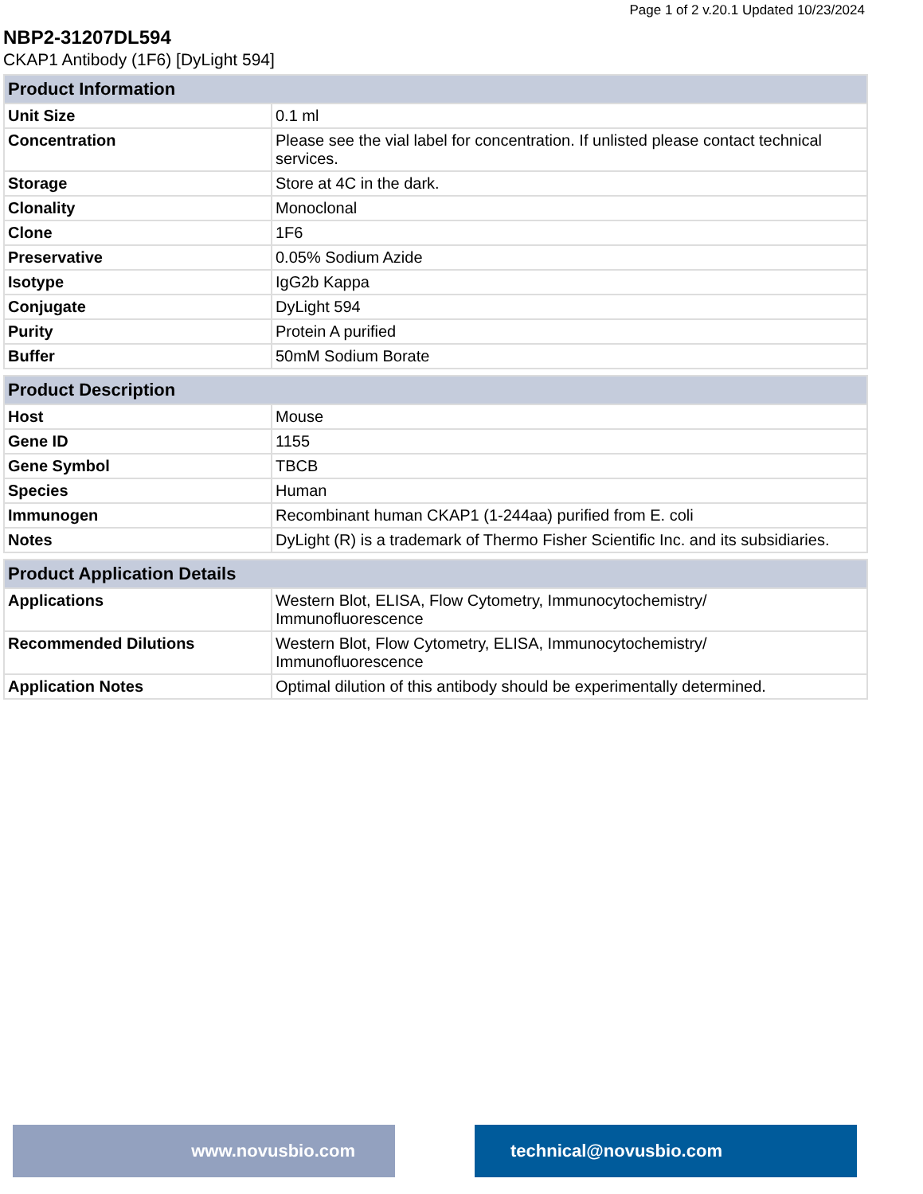Page 1 of 2 v.20.1 Updated 10/23/2024
NBP2-31207DL594
CKAP1 Antibody (1F6) [DyLight 594]
| Product Information | |
| --- | --- |
| Unit Size | 0.1 ml |
| Concentration | Please see the vial label for concentration. If unlisted please contact technical services. |
| Storage | Store at 4C in the dark. |
| Clonality | Monoclonal |
| Clone | 1F6 |
| Preservative | 0.05% Sodium Azide |
| Isotype | IgG2b Kappa |
| Conjugate | DyLight 594 |
| Purity | Protein A purified |
| Buffer | 50mM Sodium Borate |
| Product Description | |
| --- | --- |
| Host | Mouse |
| Gene ID | 1155 |
| Gene Symbol | TBCB |
| Species | Human |
| Immunogen | Recombinant human CKAP1 (1-244aa) purified from E. coli |
| Notes | DyLight (R) is a trademark of Thermo Fisher Scientific Inc. and its subsidiaries. |
| Product Application Details | |
| --- | --- |
| Applications | Western Blot, ELISA, Flow Cytometry, Immunocytochemistry/ Immunofluorescence |
| Recommended Dilutions | Western Blot, Flow Cytometry, ELISA, Immunocytochemistry/ Immunofluorescence |
| Application Notes | Optimal dilution of this antibody should be experimentally determined. |
www.novusbio.com technical@novusbio.com